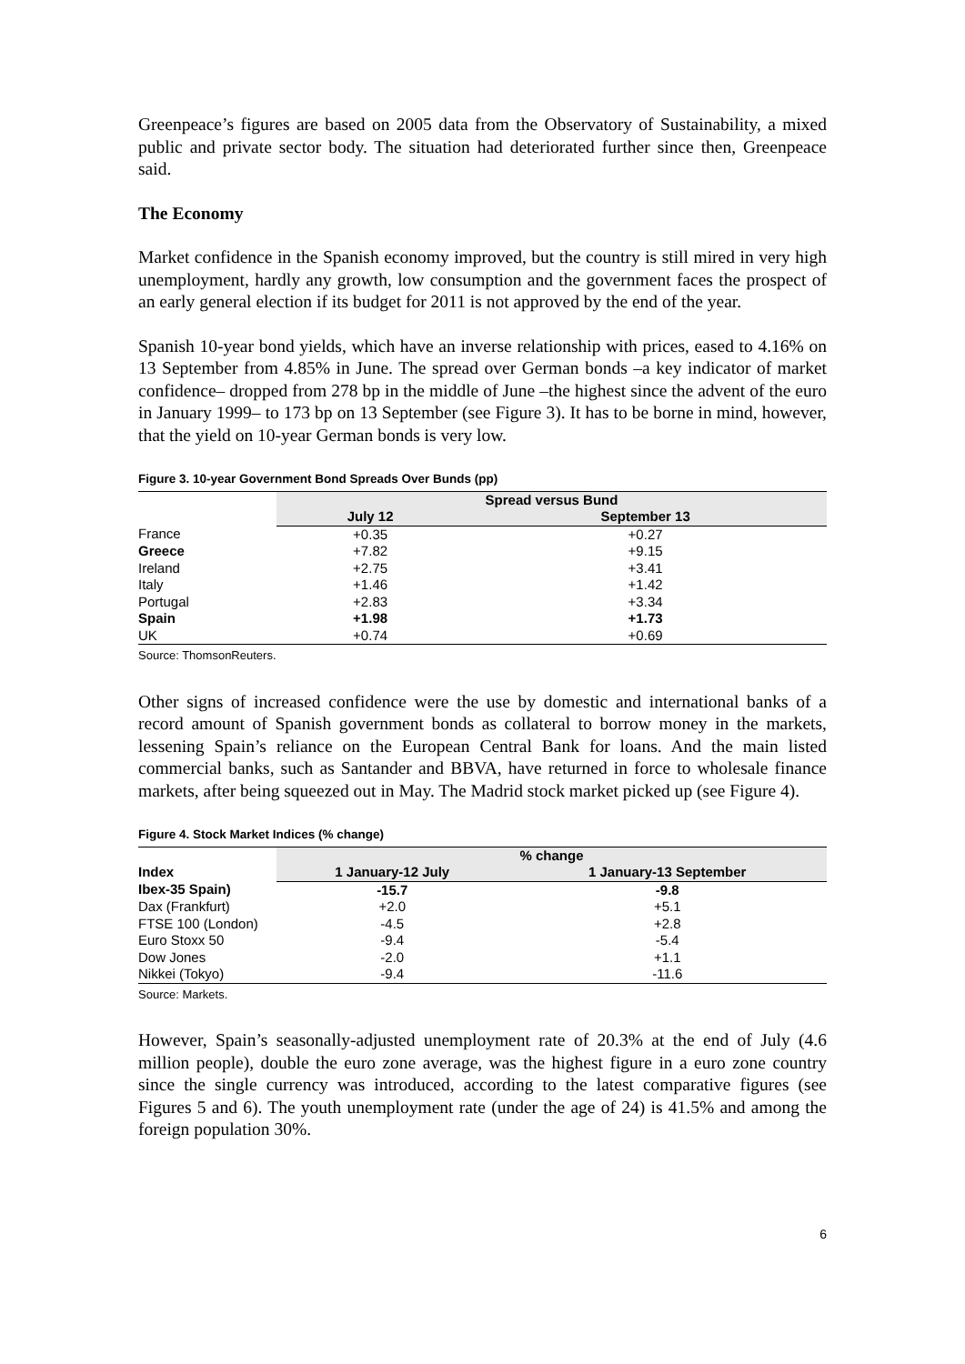Greenpeace’s figures are based on 2005 data from the Observatory of Sustainability, a mixed public and private sector body. The situation had deteriorated further since then, Greenpeace said.
The Economy
Market confidence in the Spanish economy improved, but the country is still mired in very high unemployment, hardly any growth, low consumption and the government faces the prospect of an early general election if its budget for 2011 is not approved by the end of the year.
Spanish 10-year bond yields, which have an inverse relationship with prices, eased to 4.16% on 13 September from 4.85% in June. The spread over German bonds –a key indicator of market confidence– dropped from 278 bp in the middle of June –the highest since the advent of the euro in January 1999– to 173 bp on 13 September (see Figure 3). It has to be borne in mind, however, that the yield on 10-year German bonds is very low.
Figure 3. 10-year Government Bond Spreads Over Bunds (pp)
| | Spread versus Bund | |
| | July 12 | September 13 |
| France | +0.35 | +0.27 |
| Greece | +7.82 | +9.15 |
| Ireland | +2.75 | +3.41 |
| Italy | +1.46 | +1.42 |
| Portugal | +2.83 | +3.34 |
| Spain | +1.98 | +1.73 |
| UK | +0.74 | +0.69 |
Source: ThomsonReuters.
Other signs of increased confidence were the use by domestic and international banks of a record amount of Spanish government bonds as collateral to borrow money in the markets, lessening Spain’s reliance on the European Central Bank for loans. And the main listed commercial banks, such as Santander and BBVA, have returned in force to wholesale finance markets, after being squeezed out in May. The Madrid stock market picked up (see Figure 4).
Figure 4. Stock Market Indices (% change)
| | % change | |
| Index | 1 January-12 July | 1 January-13 September |
| Ibex-35 Spain) | -15.7 | -9.8 |
| Dax (Frankfurt) | +2.0 | +5.1 |
| FTSE 100 (London) | -4.5 | +2.8 |
| Euro Stoxx 50 | -9.4 | -5.4 |
| Dow Jones | -2.0 | +1.1 |
| Nikkei (Tokyo) | -9.4 | -11.6 |
Source: Markets.
However, Spain’s seasonally-adjusted unemployment rate of 20.3% at the end of July (4.6 million people), double the euro zone average, was the highest figure in a euro zone country since the single currency was introduced, according to the latest comparative figures (see Figures 5 and 6). The youth unemployment rate (under the age of 24) is 41.5% and among the foreign population 30%.
6